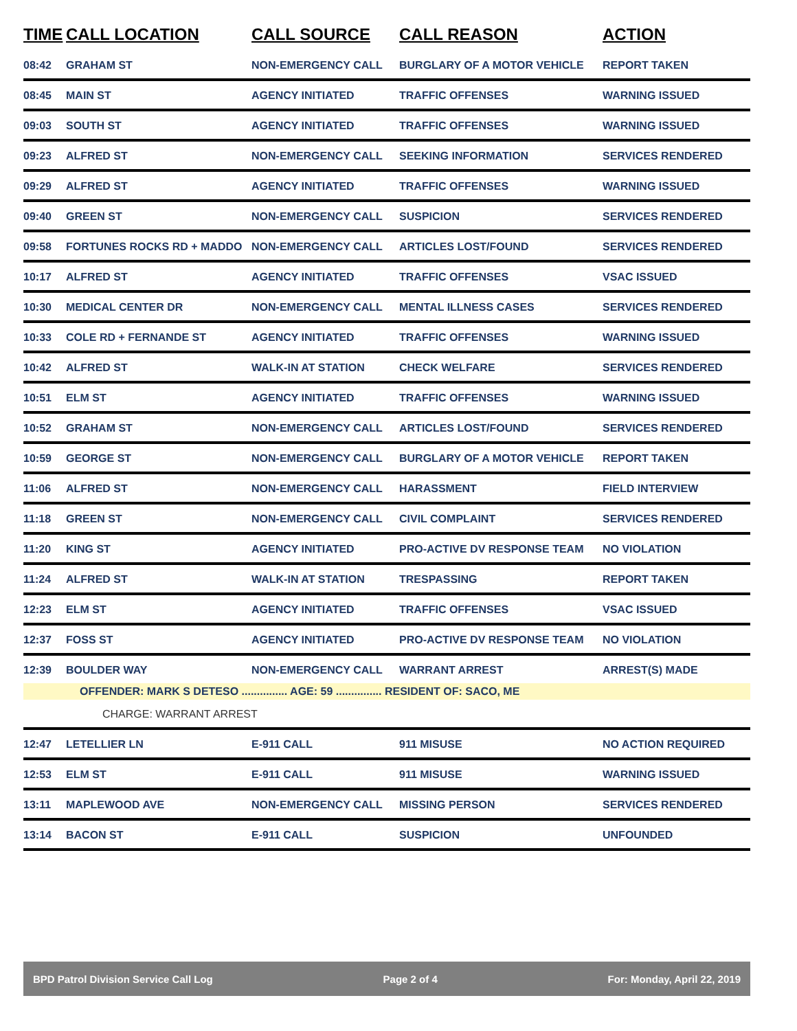| TIME | CALL LOCATION | CALL SOURCE | CALL REASON | ACTION |
| --- | --- | --- | --- | --- |
| 08:42 | GRAHAM ST | NON-EMERGENCY CALL | BURGLARY OF A MOTOR VEHICLE | REPORT TAKEN |
| 08:45 | MAIN ST | AGENCY INITIATED | TRAFFIC OFFENSES | WARNING ISSUED |
| 09:03 | SOUTH ST | AGENCY INITIATED | TRAFFIC OFFENSES | WARNING ISSUED |
| 09:23 | ALFRED ST | NON-EMERGENCY CALL | SEEKING INFORMATION | SERVICES RENDERED |
| 09:29 | ALFRED ST | AGENCY INITIATED | TRAFFIC OFFENSES | WARNING ISSUED |
| 09:40 | GREEN ST | NON-EMERGENCY CALL | SUSPICION | SERVICES RENDERED |
| 09:58 | FORTUNES ROCKS RD + MADDO | NON-EMERGENCY CALL | ARTICLES LOST/FOUND | SERVICES RENDERED |
| 10:17 | ALFRED ST | AGENCY INITIATED | TRAFFIC OFFENSES | VSAC ISSUED |
| 10:30 | MEDICAL CENTER DR | NON-EMERGENCY CALL | MENTAL ILLNESS CASES | SERVICES RENDERED |
| 10:33 | COLE RD + FERNANDE ST | AGENCY INITIATED | TRAFFIC OFFENSES | WARNING ISSUED |
| 10:42 | ALFRED ST | WALK-IN AT STATION | CHECK WELFARE | SERVICES RENDERED |
| 10:51 | ELM ST | AGENCY INITIATED | TRAFFIC OFFENSES | WARNING ISSUED |
| 10:52 | GRAHAM ST | NON-EMERGENCY CALL | ARTICLES LOST/FOUND | SERVICES RENDERED |
| 10:59 | GEORGE ST | NON-EMERGENCY CALL | BURGLARY OF A MOTOR VEHICLE | REPORT TAKEN |
| 11:06 | ALFRED ST | NON-EMERGENCY CALL | HARASSMENT | FIELD INTERVIEW |
| 11:18 | GREEN ST | NON-EMERGENCY CALL | CIVIL COMPLAINT | SERVICES RENDERED |
| 11:20 | KING ST | AGENCY INITIATED | PRO-ACTIVE DV RESPONSE TEAM | NO VIOLATION |
| 11:24 | ALFRED ST | WALK-IN AT STATION | TRESPASSING | REPORT TAKEN |
| 12:23 | ELM ST | AGENCY INITIATED | TRAFFIC OFFENSES | VSAC ISSUED |
| 12:37 | FOSS ST | AGENCY INITIATED | PRO-ACTIVE DV RESPONSE TEAM | NO VIOLATION |
| 12:39 | BOULDER WAY | NON-EMERGENCY CALL | WARRANT ARREST | ARREST(S) MADE |
| OFFENDER: MARK S DETESO ............... AGE: 59 ............... RESIDENT OF: SACO, ME | | | | |
| CHARGE: WARRANT ARREST | | | | |
| 12:47 | LETELLIER LN | E-911 CALL | 911 MISUSE | NO ACTION REQUIRED |
| 12:53 | ELM ST | E-911 CALL | 911 MISUSE | WARNING ISSUED |
| 13:11 | MAPLEWOOD AVE | NON-EMERGENCY CALL | MISSING PERSON | SERVICES RENDERED |
| 13:14 | BACON ST | E-911 CALL | SUSPICION | UNFOUNDED |
BPD Patrol Division Service Call Log Page 2 of 4 For: Monday, April 22, 2019